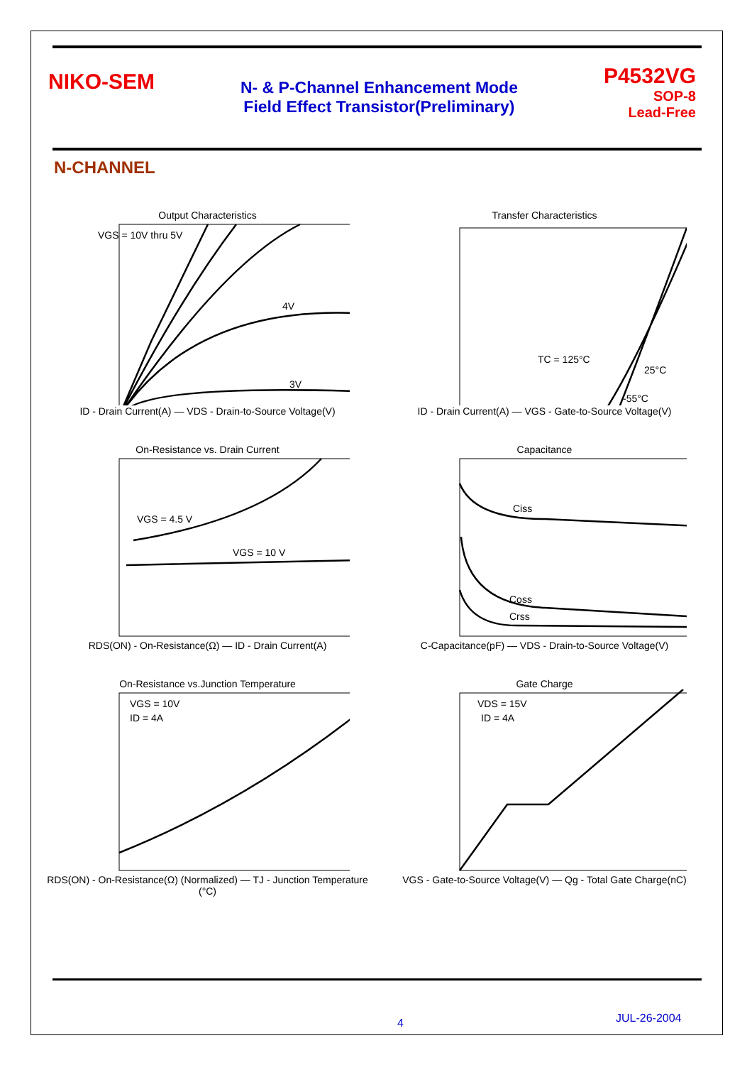NIKO-SEM
N- & P-Channel Enhancement Mode
Field Effect Transistor(Preliminary)
P4532VG
SOP-8
Lead-Free
N-CHANNEL
Output Characteristics
VGS = 10V thru 5V
4V
3V
ID - Drain Current(A) — VDS - Drain-to-Source Voltage(V)
Transfer Characteristics
TC = 125°C
25°C
-55°C
ID - Drain Current(A) — VGS - Gate-to-Source Voltage(V)
On-Resistance vs. Drain Current
VGS = 4.5 V
VGS = 10 V
RDS(ON) - On-Resistance(Ω) — ID - Drain Current(A)
Capacitance
Ciss
Coss
Crss
C-Capacitance(pF) — VDS - Drain-to-Source Voltage(V)
On-Resistance vs.Junction Temperature
VGS = 10V
ID = 4A
RDS(ON) - On-Resistance(Ω) (Normalized) — TJ - Junction Temperature (°C)
Gate Charge
VDS = 15V
ID = 4A
VGS - Gate-to-Source Voltage(V) — Qg - Total Gate Charge(nC)
4 JUL-26-2004